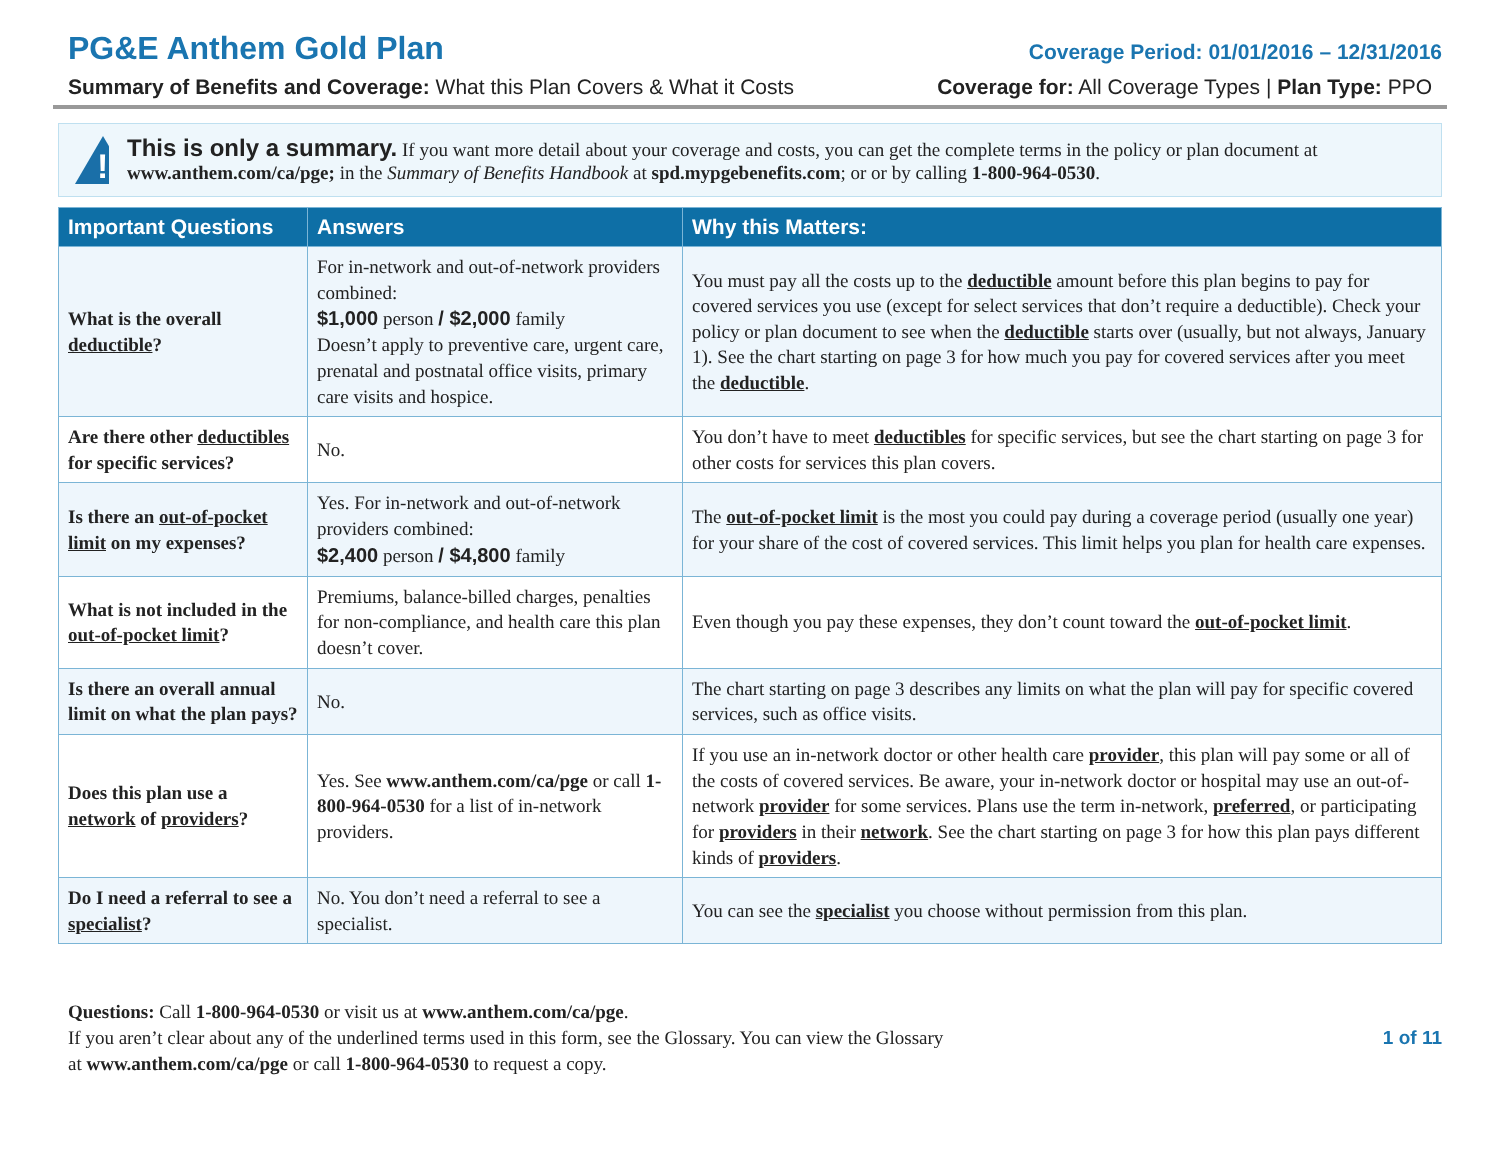PG&E Anthem Gold Plan Coverage Period: 01/01/2016 – 12/31/2016
Summary of Benefits and Coverage: What this Plan Covers & What it Costs Coverage for: All Coverage Types | Plan Type: PPO
!
This is only a summary. If you want more detail about your coverage and costs, you can get the complete terms in the policy or plan document at www.anthem.com/ca/pge; in the Summary of Benefits Handbook at spd.mypgebenefits.com; or or by calling 1-800-964-0530.
| Important Questions | Answers | Why this Matters: |
| --- | --- | --- |
| What is the overall deductible ? | For in-network and out-of-network providers combined: $1,000 person / $2,000 family Doesn’t apply to preventive care, urgent care, prenatal and postnatal office visits, primary care visits and hospice. | You must pay all the costs up to the deductible amount before this plan begins to pay for covered services you use (except for select services that don’t require a deductible). Check your policy or plan document to see when the deductible starts over (usually, but not always, January 1). See the chart starting on page 3 for how much you pay for covered services after you meet the deductible . |
| Are there other deductibles for specific services? | No. | You don’t have to meet deductibles for specific services, but see the chart starting on page 3 for other costs for services this plan covers. |
| Is there an out-of-pocket limit on my expenses? | Yes. For in-network and out-of-network providers combined: $2,400 person / $4,800 family | The out-of-pocket limit is the most you could pay during a coverage period (usually one year) for your share of the cost of covered services. This limit helps you plan for health care expenses. |
| What is not included in the out-of-pocket limit ? | Premiums, balance-billed charges, penalties for non-compliance, and health care this plan doesn’t cover. | Even though you pay these expenses, they don’t count toward the out-of-pocket limit . |
| Is there an overall annual limit on what the plan pays? | No. | The chart starting on page 3 describes any limits on what the plan will pay for specific covered services, such as office visits. |
| Does this plan use a network of providers ? | Yes. See www.anthem.com/ca/pge or call 1-800-964-0530 for a list of in-network providers. | If you use an in-network doctor or other health care provider , this plan will pay some or all of the costs of covered services. Be aware, your in-network doctor or hospital may use an out-of-network provider for some services. Plans use the term in-network, preferred , or participating for providers in their network . See the chart starting on page 3 for how this plan pays different kinds of providers . |
| Do I need a referral to see a specialist ? | No. You don’t need a referral to see a specialist. | You can see the specialist you choose without permission from this plan. |
Questions: Call 1-800-964-0530 or visit us at www.anthem.com/ca/pge.
If you aren’t clear about any of the underlined terms used in this form, see the Glossary. You can view the Glossary
at www.anthem.com/ca/pge or call 1-800-964-0530 to request a copy.
1 of 11